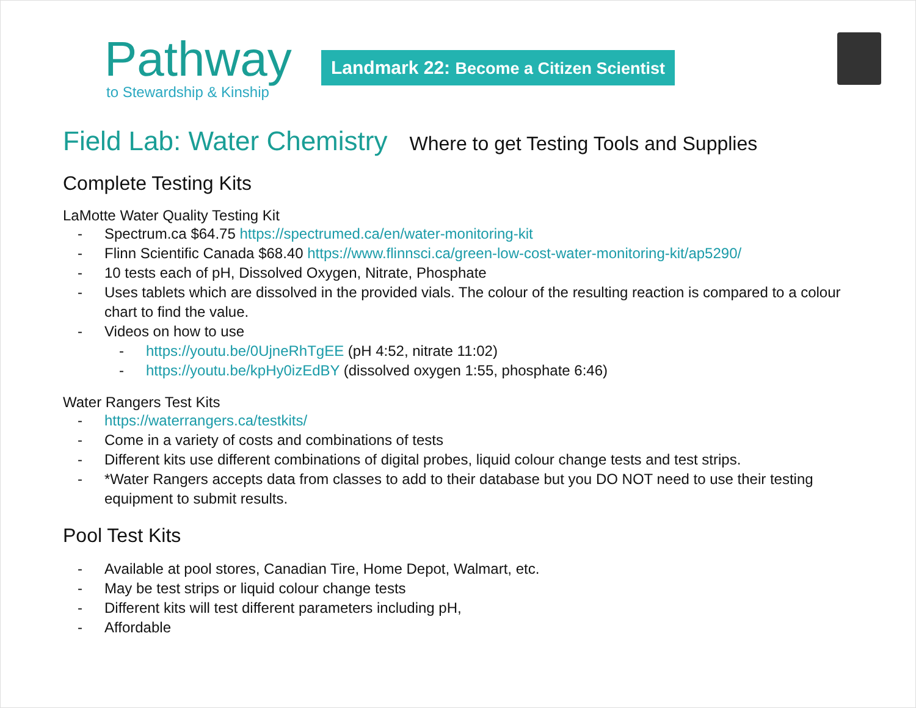Pathway
to Stewardship & Kinship
Landmark 22: Become a Citizen Scientist
Field Lab: Water Chemistry
Where to get Testing Tools and Supplies
Complete Testing Kits
LaMotte Water Quality Testing Kit
- Spectrum.ca $64.75 https://spectrumed.ca/en/water-monitoring-kit
- Flinn Scientific Canada $68.40 https://www.flinnsci.ca/green-low-cost-water-monitoring-kit/ap5290/
- 10 tests each of pH, Dissolved Oxygen, Nitrate, Phosphate
- Uses tablets which are dissolved in the provided vials. The colour of the resulting reaction is compared to a colour chart to find the value.
- Videos on how to use
- https://youtu.be/0UjneRhTgEE (pH 4:52, nitrate 11:02)
- https://youtu.be/kpHy0izEdBY (dissolved oxygen 1:55, phosphate 6:46)
Water Rangers Test Kits
- https://waterrangers.ca/testkits/
- Come in a variety of costs and combinations of tests
- Different kits use different combinations of digital probes, liquid colour change tests and test strips.
- *Water Rangers accepts data from classes to add to their database but you DO NOT need to use their testing equipment to submit results.
Pool Test Kits
- Available at pool stores, Canadian Tire, Home Depot, Walmart, etc.
- May be test strips or liquid colour change tests
- Different kits will test different parameters including pH,
- Affordable